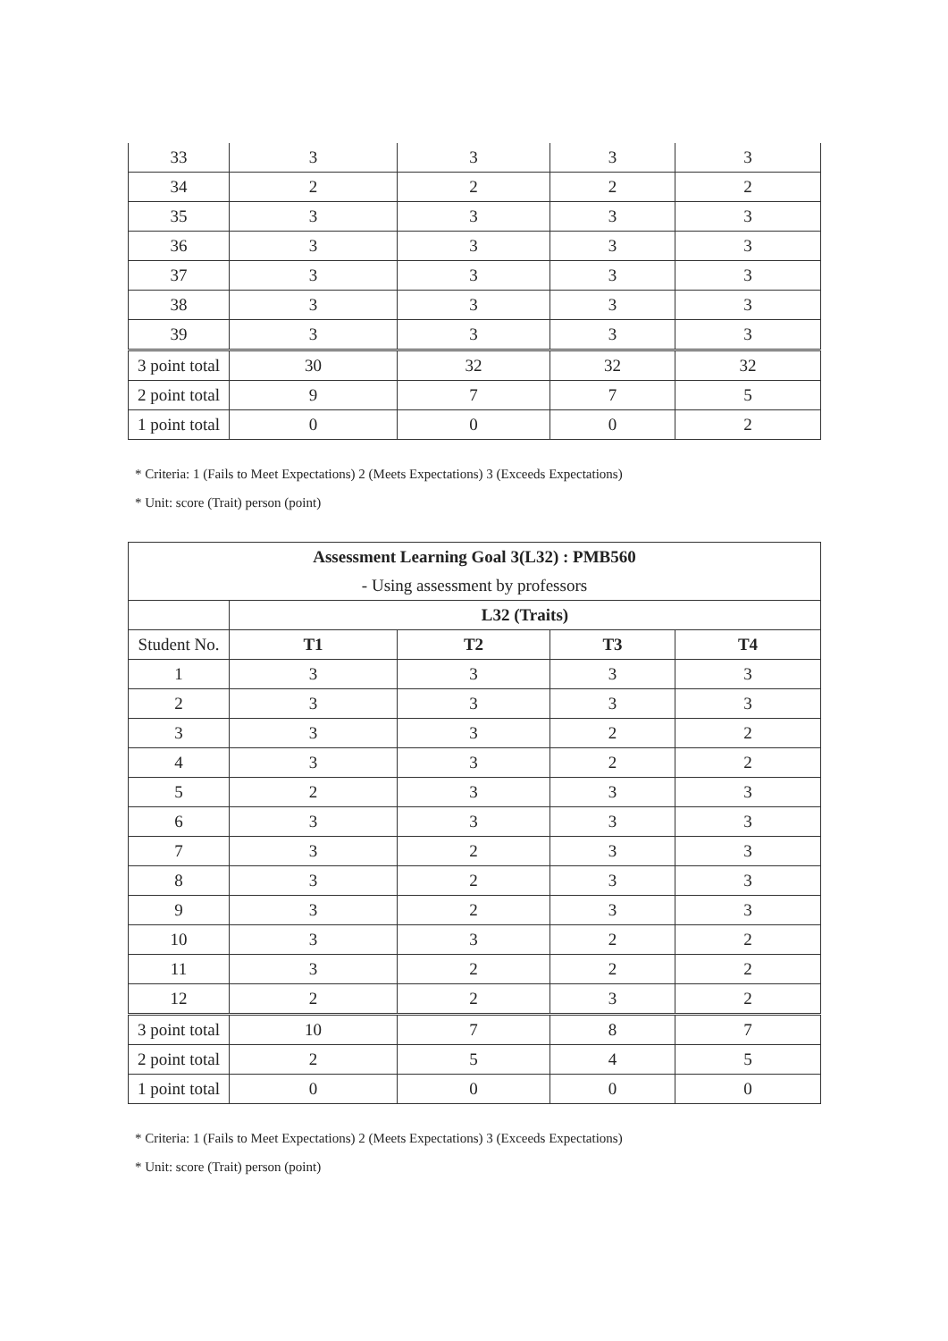| 33 | 3 | 3 | 3 | 3 |
| 34 | 2 | 2 | 2 | 2 |
| 35 | 3 | 3 | 3 | 3 |
| 36 | 3 | 3 | 3 | 3 |
| 37 | 3 | 3 | 3 | 3 |
| 38 | 3 | 3 | 3 | 3 |
| 39 | 3 | 3 | 3 | 3 |
| 3 point total | 30 | 32 | 32 | 32 |
| 2 point total | 9 | 7 | 7 | 5 |
| 1 point total | 0 | 0 | 0 | 2 |
* Criteria: 1 (Fails to Meet Expectations) 2 (Meets Expectations) 3 (Exceeds Expectations)
* Unit: score (Trait) person (point)
| Assessment Learning Goal 3(L32) : PMB560 | | | | |
| --- | --- | --- | --- | --- |
| - Using assessment by professors | | | | |
| | L32 (Traits) | | | |
| Student No. | T1 | T2 | T3 | T4 |
| 1 | 3 | 3 | 3 | 3 |
| 2 | 3 | 3 | 3 | 3 |
| 3 | 3 | 3 | 2 | 2 |
| 4 | 3 | 3 | 2 | 2 |
| 5 | 2 | 3 | 3 | 3 |
| 6 | 3 | 3 | 3 | 3 |
| 7 | 3 | 2 | 3 | 3 |
| 8 | 3 | 2 | 3 | 3 |
| 9 | 3 | 2 | 3 | 3 |
| 10 | 3 | 3 | 2 | 2 |
| 11 | 3 | 2 | 2 | 2 |
| 12 | 2 | 2 | 3 | 2 |
| 3 point total | 10 | 7 | 8 | 7 |
| 2 point total | 2 | 5 | 4 | 5 |
| 1 point total | 0 | 0 | 0 | 0 |
* Criteria: 1 (Fails to Meet Expectations) 2 (Meets Expectations) 3 (Exceeds Expectations)
* Unit: score (Trait) person (point)